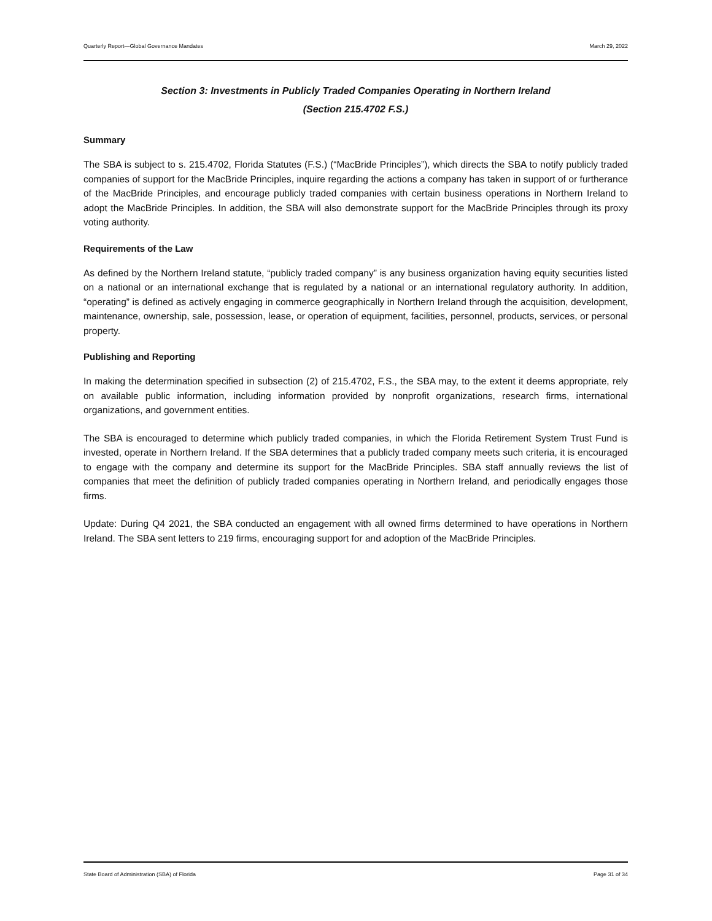Quarterly Report—Global Governance Mandates March 29, 2022
Section 3: Investments in Publicly Traded Companies Operating in Northern Ireland
(Section 215.4702 F.S.)
Summary
The SBA is subject to s. 215.4702, Florida Statutes (F.S.) (“MacBride Principles”), which directs the SBA to notify publicly traded companies of support for the MacBride Principles, inquire regarding the actions a company has taken in support of or furtherance of the MacBride Principles, and encourage publicly traded companies with certain business operations in Northern Ireland to adopt the MacBride Principles. In addition, the SBA will also demonstrate support for the MacBride Principles through its proxy voting authority.
Requirements of the Law
As defined by the Northern Ireland statute, “publicly traded company” is any business organization having equity securities listed on a national or an international exchange that is regulated by a national or an international regulatory authority. In addition, “operating” is defined as actively engaging in commerce geographically in Northern Ireland through the acquisition, development, maintenance, ownership, sale, possession, lease, or operation of equipment, facilities, personnel, products, services, or personal property.
Publishing and Reporting
In making the determination specified in subsection (2) of 215.4702, F.S., the SBA may, to the extent it deems appropriate, rely on available public information, including information provided by nonprofit organizations, research firms, international organizations, and government entities.
The SBA is encouraged to determine which publicly traded companies, in which the Florida Retirement System Trust Fund is invested, operate in Northern Ireland. If the SBA determines that a publicly traded company meets such criteria, it is encouraged to engage with the company and determine its support for the MacBride Principles. SBA staff annually reviews the list of companies that meet the definition of publicly traded companies operating in Northern Ireland, and periodically engages those firms.
Update: During Q4 2021, the SBA conducted an engagement with all owned firms determined to have operations in Northern Ireland. The SBA sent letters to 219 firms, encouraging support for and adoption of the MacBride Principles.
State Board of Administration (SBA) of Florida Page 31 of 34